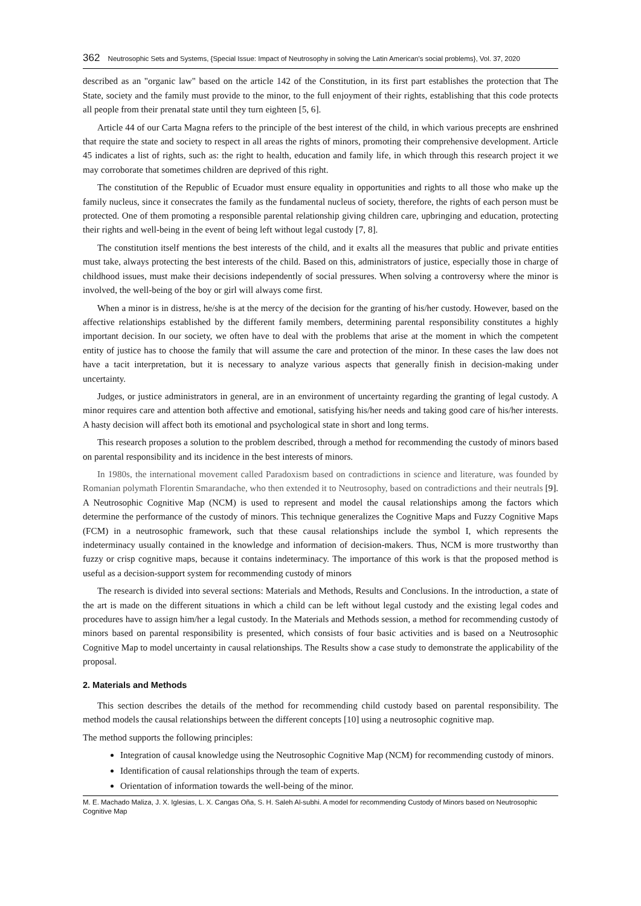362 Neutrosophic Sets and Systems, {Special Issue: Impact of Neutrosophy in solving the Latin American's social problems}, Vol. 37, 2020
described as an "organic law" based on the article 142 of the Constitution, in its first part establishes the protection that The State, society and the family must provide to the minor, to the full enjoyment of their rights, establishing that this code protects all people from their prenatal state until they turn eighteen [5, 6].
Article 44 of our Carta Magna refers to the principle of the best interest of the child, in which various precepts are enshrined that require the state and society to respect in all areas the rights of minors, promoting their comprehensive development. Article 45 indicates a list of rights, such as: the right to health, education and family life, in which through this research project it we may corroborate that sometimes children are deprived of this right.
The constitution of the Republic of Ecuador must ensure equality in opportunities and rights to all those who make up the family nucleus, since it consecrates the family as the fundamental nucleus of society, therefore, the rights of each person must be protected. One of them promoting a responsible parental relationship giving children care, upbringing and education, protecting their rights and well-being in the event of being left without legal custody [7, 8].
The constitution itself mentions the best interests of the child, and it exalts all the measures that public and private entities must take, always protecting the best interests of the child. Based on this, administrators of justice, especially those in charge of childhood issues, must make their decisions independently of social pressures. When solving a controversy where the minor is involved, the well-being of the boy or girl will always come first.
When a minor is in distress, he/she is at the mercy of the decision for the granting of his/her custody. However, based on the affective relationships established by the different family members, determining parental responsibility constitutes a highly important decision. In our society, we often have to deal with the problems that arise at the moment in which the competent entity of justice has to choose the family that will assume the care and protection of the minor. In these cases the law does not have a tacit interpretation, but it is necessary to analyze various aspects that generally finish in decision-making under uncertainty.
Judges, or justice administrators in general, are in an environment of uncertainty regarding the granting of legal custody. A minor requires care and attention both affective and emotional, satisfying his/her needs and taking good care of his/her interests. A hasty decision will affect both its emotional and psychological state in short and long terms.
This research proposes a solution to the problem described, through a method for recommending the custody of minors based on parental responsibility and its incidence in the best interests of minors.
In 1980s, the international movement called Paradoxism based on contradictions in science and literature, was founded by Romanian polymath Florentin Smarandache, who then extended it to Neutrosophy, based on contradictions and their neutrals [9]. A Neutrosophic Cognitive Map (NCM) is used to represent and model the causal relationships among the factors which determine the performance of the custody of minors. This technique generalizes the Cognitive Maps and Fuzzy Cognitive Maps (FCM) in a neutrosophic framework, such that these causal relationships include the symbol I, which represents the indeterminacy usually contained in the knowledge and information of decision-makers. Thus, NCM is more trustworthy than fuzzy or crisp cognitive maps, because it contains indeterminacy. The importance of this work is that the proposed method is useful as a decision-support system for recommending custody of minors
The research is divided into several sections: Materials and Methods, Results and Conclusions. In the introduction, a state of the art is made on the different situations in which a child can be left without legal custody and the existing legal codes and procedures have to assign him/her a legal custody. In the Materials and Methods session, a method for recommending custody of minors based on parental responsibility is presented, which consists of four basic activities and is based on a Neutrosophic Cognitive Map to model uncertainty in causal relationships. The Results show a case study to demonstrate the applicability of the proposal.
2. Materials and Methods
This section describes the details of the method for recommending child custody based on parental responsibility. The method models the causal relationships between the different concepts [10] using a neutrosophic cognitive map.
The method supports the following principles:
Integration of causal knowledge using the Neutrosophic Cognitive Map (NCM) for recommending custody of minors.
Identification of causal relationships through the team of experts.
Orientation of information towards the well-being of the minor.
M. E. Machado Maliza, J. X. Iglesias, L. X. Cangas Oña, S. H. Saleh Al-subhi. A model for recommending Custody of Minors based on Neutrosophic Cognitive Map